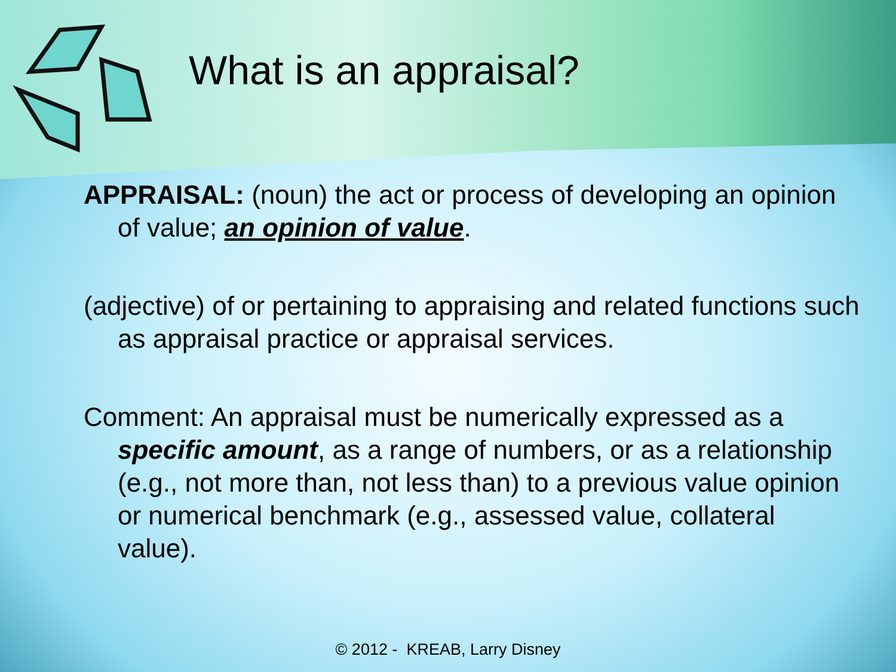What is an appraisal?
APPRAISAL: (noun) the act or process of developing an opinion of value; an opinion of value.
(adjective) of or pertaining to appraising and related functions such as appraisal practice or appraisal services.
Comment: An appraisal must be numerically expressed as a specific amount, as a range of numbers, or as a relationship (e.g., not more than, not less than) to a previous value opinion or numerical benchmark (e.g., assessed value, collateral value).
© 2012 - KREAB, Larry Disney